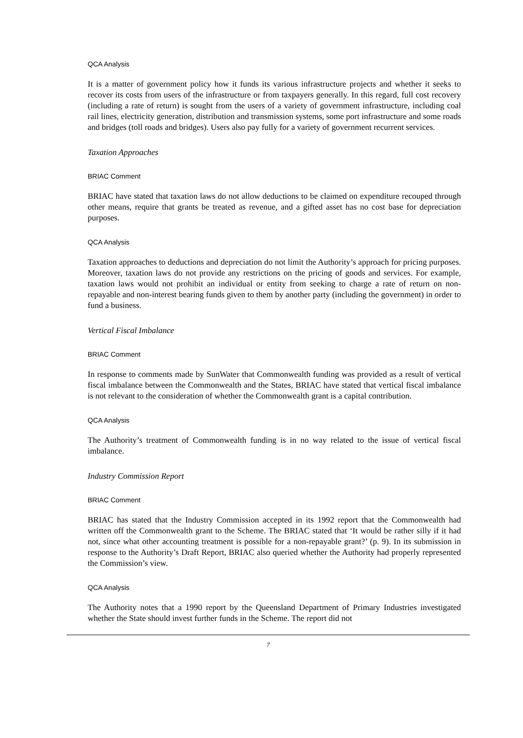QCA Analysis
It is a matter of government policy how it funds its various infrastructure projects and whether it seeks to recover its costs from users of the infrastructure or from taxpayers generally. In this regard, full cost recovery (including a rate of return) is sought from the users of a variety of government infrastructure, including coal rail lines, electricity generation, distribution and transmission systems, some port infrastructure and some roads and bridges (toll roads and bridges). Users also pay fully for a variety of government recurrent services.
Taxation Approaches
BRIAC Comment
BRIAC have stated that taxation laws do not allow deductions to be claimed on expenditure recouped through other means, require that grants be treated as revenue, and a gifted asset has no cost base for depreciation purposes.
QCA Analysis
Taxation approaches to deductions and depreciation do not limit the Authority’s approach for pricing purposes. Moreover, taxation laws do not provide any restrictions on the pricing of goods and services. For example, taxation laws would not prohibit an individual or entity from seeking to charge a rate of return on non-repayable and non-interest bearing funds given to them by another party (including the government) in order to fund a business.
Vertical Fiscal Imbalance
BRIAC Comment
In response to comments made by SunWater that Commonwealth funding was provided as a result of vertical fiscal imbalance between the Commonwealth and the States, BRIAC have stated that vertical fiscal imbalance is not relevant to the consideration of whether the Commonwealth grant is a capital contribution.
QCA Analysis
The Authority’s treatment of Commonwealth funding is in no way related to the issue of vertical fiscal imbalance.
Industry Commission Report
BRIAC Comment
BRIAC has stated that the Industry Commission accepted in its 1992 report that the Commonwealth had written off the Commonwealth grant to the Scheme. The BRIAC stated that ‘It would be rather silly if it had not, since what other accounting treatment is possible for a non-repayable grant?’ (p. 9). In its submission in response to the Authority’s Draft Report, BRIAC also queried whether the Authority had properly represented the Commission’s view.
QCA Analysis
The Authority notes that a 1990 report by the Queensland Department of Primary Industries investigated whether the State should invest further funds in the Scheme. The report did not
7